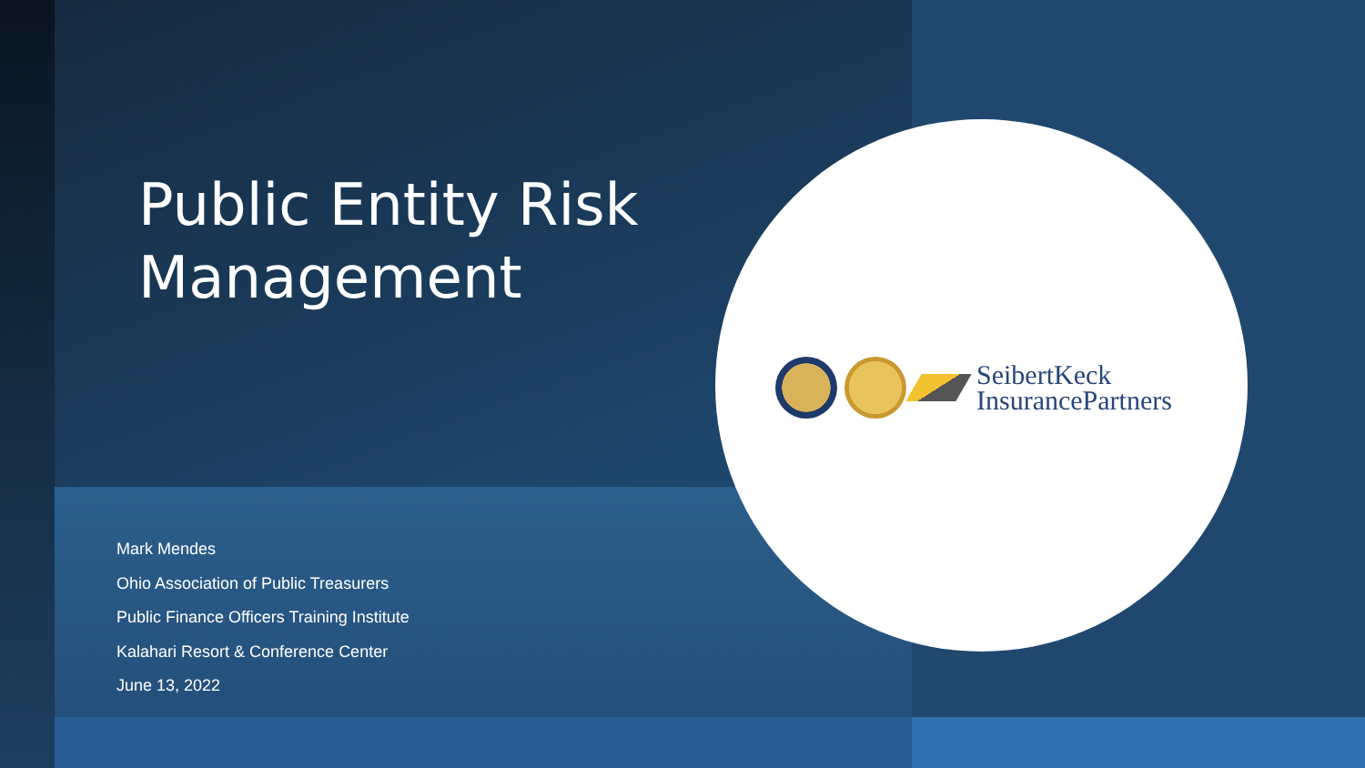Public Entity Risk Management
Mark Mendes
Ohio Association of Public Treasurers
Public Finance Officers Training Institute
Kalahari Resort & Conference Center
June 13, 2022
SeibertKeck
InsurancePartners